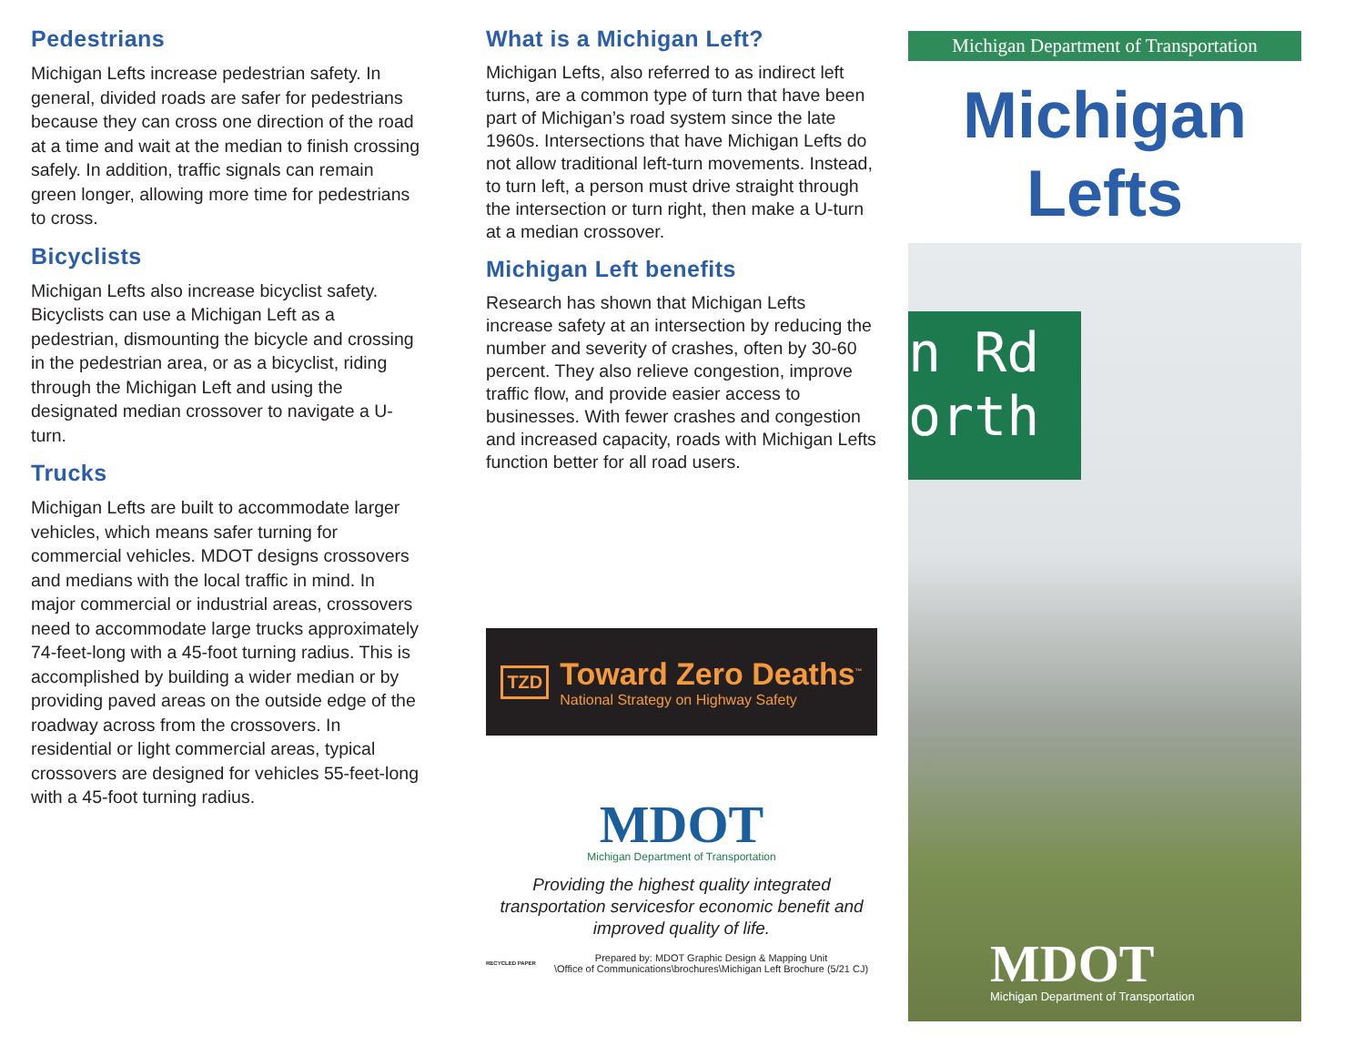Pedestrians
Michigan Lefts increase pedestrian safety. In general, divided roads are safer for pedestrians because they can cross one direction of the road at a time and wait at the median to finish crossing safely. In addition, traffic signals can remain green longer, allowing more time for pedestrians to cross.
Bicyclists
Michigan Lefts also increase bicyclist safety. Bicyclists can use a Michigan Left as a pedestrian, dismounting the bicycle and crossing in the pedestrian area, or as a bicyclist, riding through the Michigan Left and using the designated median crossover to navigate a U-turn.
Trucks
Michigan Lefts are built to accommodate larger vehicles, which means safer turning for commercial vehicles. MDOT designs crossovers and medians with the local traffic in mind. In major commercial or industrial areas, crossovers need to accommodate large trucks approximately 74-feet-long with a 45-foot turning radius. This is accomplished by building a wider median or by providing paved areas on the outside edge of the roadway across from the crossovers. In residential or light commercial areas, typical crossovers are designed for vehicles 55-feet-long with a 45-foot turning radius.
What is a Michigan Left?
Michigan Lefts, also referred to as indirect left turns, are a common type of turn that have been part of Michigan’s road system since the late 1960s. Intersections that have Michigan Lefts do not allow traditional left-turn movements. Instead, to turn left, a person must drive straight through the intersection or turn right, then make a U-turn at a median crossover.
Michigan Left benefits
Research has shown that Michigan Lefts increase safety at an intersection by reducing the number and severity of crashes, often by 30-60 percent. They also relieve congestion, improve traffic flow, and provide easier access to businesses. With fewer crashes and congestion and increased capacity, roads with Michigan Lefts function better for all road users.
TZD
Toward Zero Deaths<sup>™</sup>
National Strategy on Highway Safety
MDOT
Michigan Department of Transportation
Providing the highest quality integrated transportation servicesfor economic benefit and improved quality of life.
RECYCLED PAPER Prepared by: MDOT Graphic Design & Mapping Unit
\Office of Communications\brochures\Michigan Left Brochure (5/21 CJ)
Michigan Department of Transportation
Michigan
Lefts
n Rd
orth
MDOT
Michigan Department of Transportation